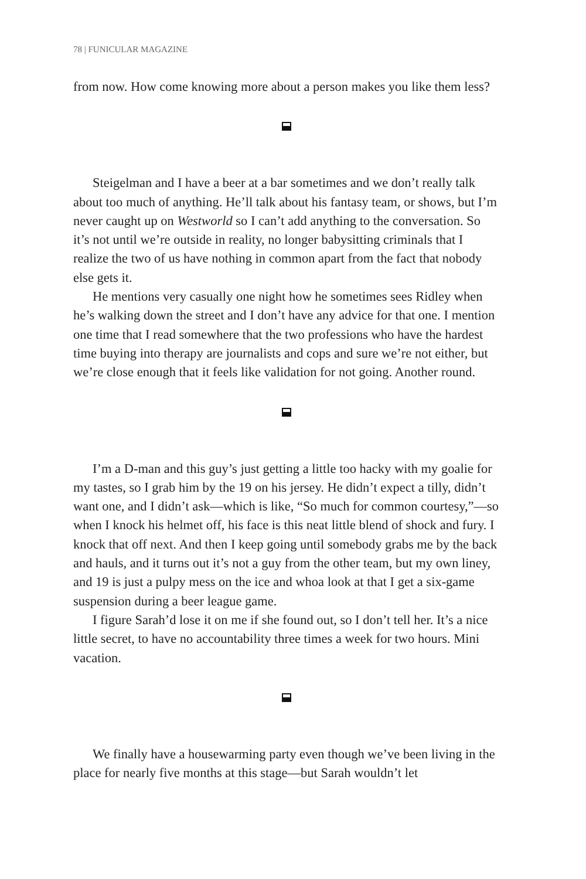78 | FUNICULAR MAGAZINE
from now. How come knowing more about a person makes you like them less?
Steigelman and I have a beer at a bar sometimes and we don’t really talk about too much of anything. He’ll talk about his fantasy team, or shows, but I’m never caught up on Westworld so I can’t add anything to the conversation. So it’s not until we’re outside in reality, no longer babysitting criminals that I realize the two of us have nothing in common apart from the fact that nobody else gets it.
He mentions very casually one night how he sometimes sees Ridley when he’s walking down the street and I don’t have any advice for that one. I mention one time that I read somewhere that the two professions who have the hardest time buying into therapy are journalists and cops and sure we’re not either, but we’re close enough that it feels like validation for not going. Another round.
I’m a D-man and this guy’s just getting a little too hacky with my goalie for my tastes, so I grab him by the 19 on his jersey. He didn’t expect a tilly, didn’t want one, and I didn’t ask—which is like, “So much for common courtesy,”—so when I knock his helmet off, his face is this neat little blend of shock and fury. I knock that off next. And then I keep going until somebody grabs me by the back and hauls, and it turns out it’s not a guy from the other team, but my own liney, and 19 is just a pulpy mess on the ice and whoa look at that I get a six-game suspension during a beer league game.
I figure Sarah’d lose it on me if she found out, so I don’t tell her. It’s a nice little secret, to have no accountability three times a week for two hours. Mini vacation.
We finally have a housewarming party even though we’ve been living in the place for nearly five months at this stage—but Sarah wouldn’t let